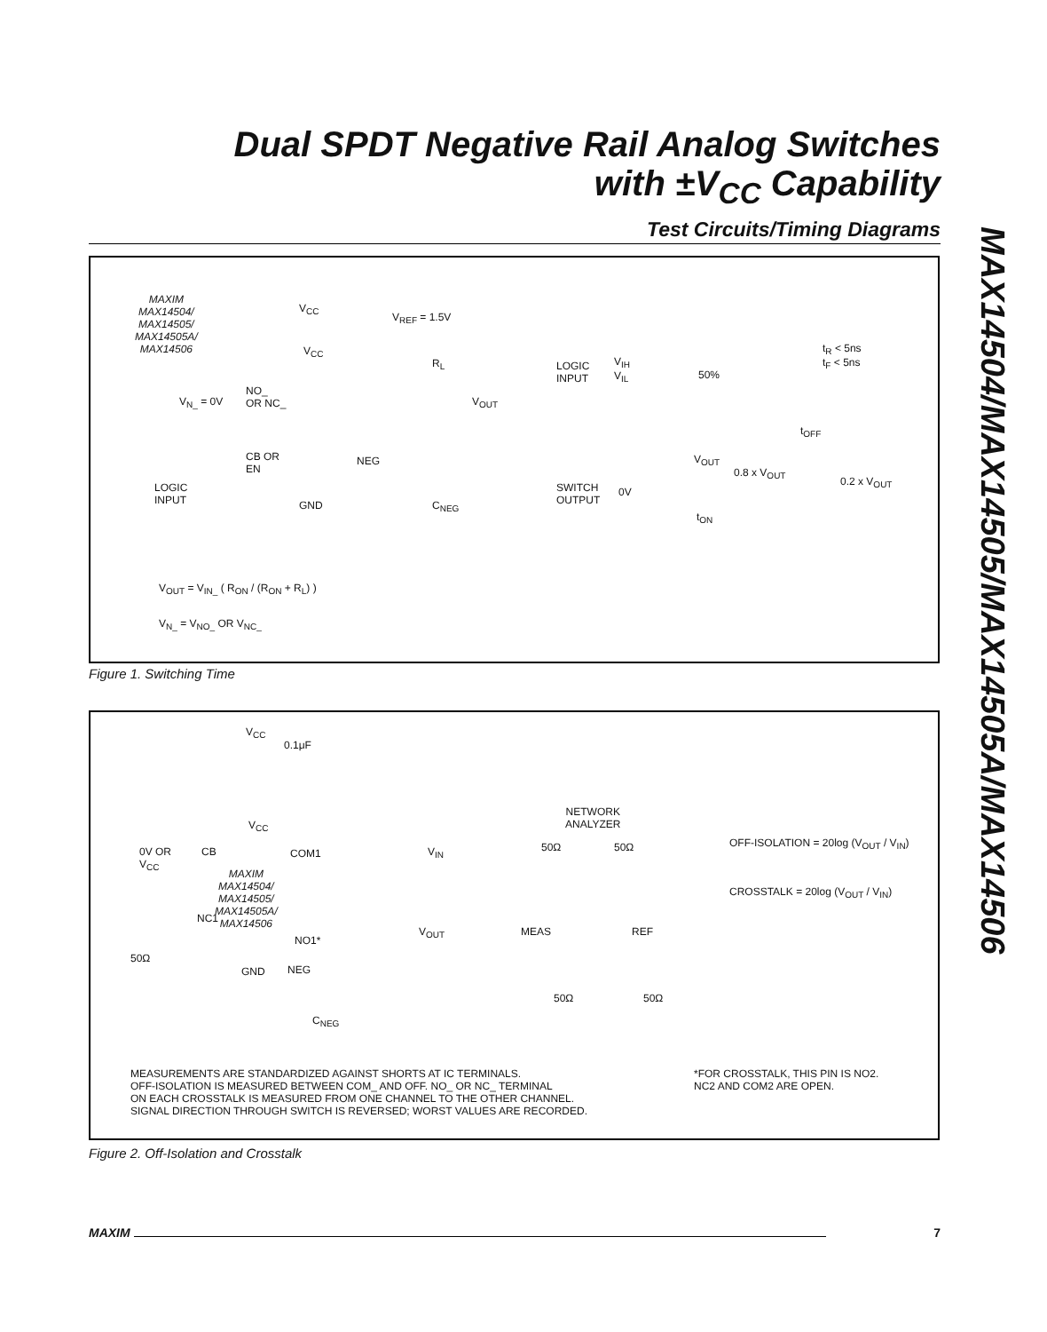Dual SPDT Negative Rail Analog Switches
with ±V<sub>CC</sub> Capability
MAX14504/MAX14505/MAX14505A/MAX14506
Test Circuits/Timing Diagrams
MAXIM
MAX14504/
MAX14505/
MAX14505A/
MAX14506
V<sub>CC</sub>
V<sub>REF</sub> = 1.5V
V<sub>CC</sub>
R<sub>L</sub>
V<sub>N_</sub> = 0V
NO_
OR NC_
V<sub>OUT</sub>
CB OR
EN
NEG
LOGIC
INPUT
GND C<sub>NEG</sub>
LOGIC
INPUT
V<sub>IH</sub>
V<sub>IL</sub>
50%
t<sub>R</sub> < 5ns
t<sub>F</sub> < 5ns
t<sub>OFF</sub>
V<sub>OUT</sub>
0.8 x V<sub>OUT</sub>
0.2 x V<sub>OUT</sub>
SWITCH
OUTPUT
0V
t<sub>ON</sub>
V<sub>OUT</sub> = V<sub>IN_</sub> ( R<sub>ON</sub> / (R<sub>ON</sub> + R<sub>L</sub>) )
V<sub>N_</sub> = V<sub>NO_</sub> OR V<sub>NC_</sub>
Figure 1. Switching Time
V<sub>CC</sub>
0.1μF
V<sub>CC</sub>
NETWORK
ANALYZER
0V OR
V<sub>CC</sub>
CB COM1 V<sub>IN</sub> 50Ω 50Ω
OFF-ISOLATION = 20log (V<sub>OUT</sub> / V<sub>IN</sub>)
MAXIM
MAX14504/
MAX14505/
MAX14505A/
MAX14506
CROSSTALK = 20log (V<sub>OUT</sub> / V<sub>IN</sub>)
NC1
V<sub>OUT</sub> MEAS REF
NO1*
50Ω
GND NEG
50Ω 50Ω
C<sub>NEG</sub>
MEASUREMENTS ARE STANDARDIZED AGAINST SHORTS AT IC TERMINALS.
OFF-ISOLATION IS MEASURED BETWEEN COM_ AND OFF. NO_ OR NC_ TERMINAL
ON EACH CROSSTALK IS MEASURED FROM ONE CHANNEL TO THE OTHER CHANNEL.
SIGNAL DIRECTION THROUGH SWITCH IS REVERSED; WORST VALUES ARE RECORDED.
*FOR CROSSTALK, THIS PIN IS NO2.
NC2 AND COM2 ARE OPEN.
Figure 2. Off-Isolation and Crosstalk
MAXIM 7